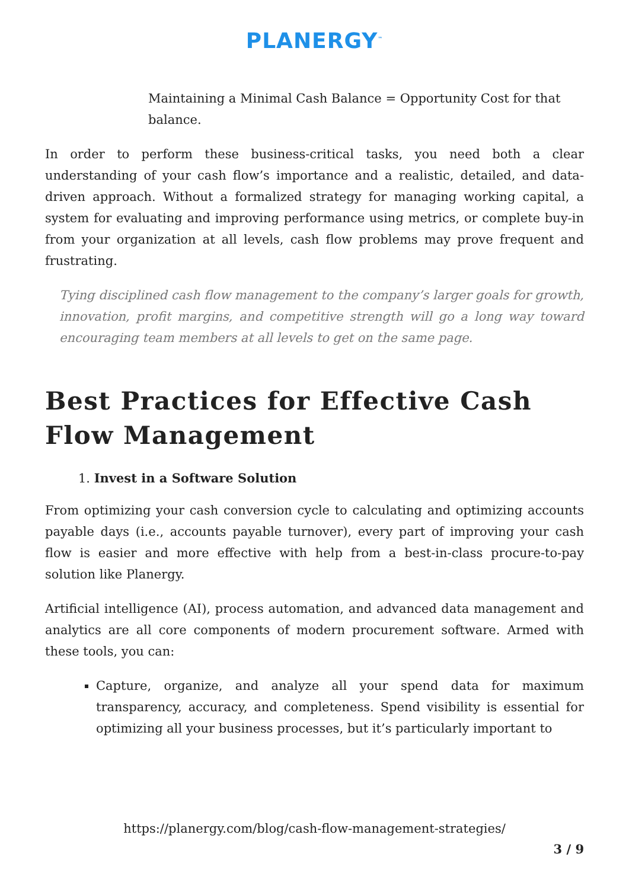PLANERGY<sup>™</sup>
Maintaining a Minimal Cash Balance = Opportunity Cost for that balance.
In order to perform these business-critical tasks, you need both a clear understanding of your cash flow’s importance and a realistic, detailed, and data-driven approach. Without a formalized strategy for managing working capital, a system for evaluating and improving performance using metrics, or complete buy-in from your organization at all levels, cash flow problems may prove frequent and frustrating.
Tying disciplined cash flow management to the company’s larger goals for growth, innovation, profit margins, and competitive strength will go a long way toward encouraging team members at all levels to get on the same page.
Best Practices for Effective Cash Flow Management
1. Invest in a Software Solution
From optimizing your cash conversion cycle to calculating and optimizing accounts payable days (i.e., accounts payable turnover), every part of improving your cash flow is easier and more effective with help from a best-in-class procure-to-pay solution like Planergy.
Artificial intelligence (AI), process automation, and advanced data management and analytics are all core components of modern procurement software. Armed with these tools, you can:
Capture, organize, and analyze all your spend data for maximum transparency, accuracy, and completeness. Spend visibility is essential for optimizing all your business processes, but it’s particularly important to
https://planergy.com/blog/cash-flow-management-strategies/
3 / 9